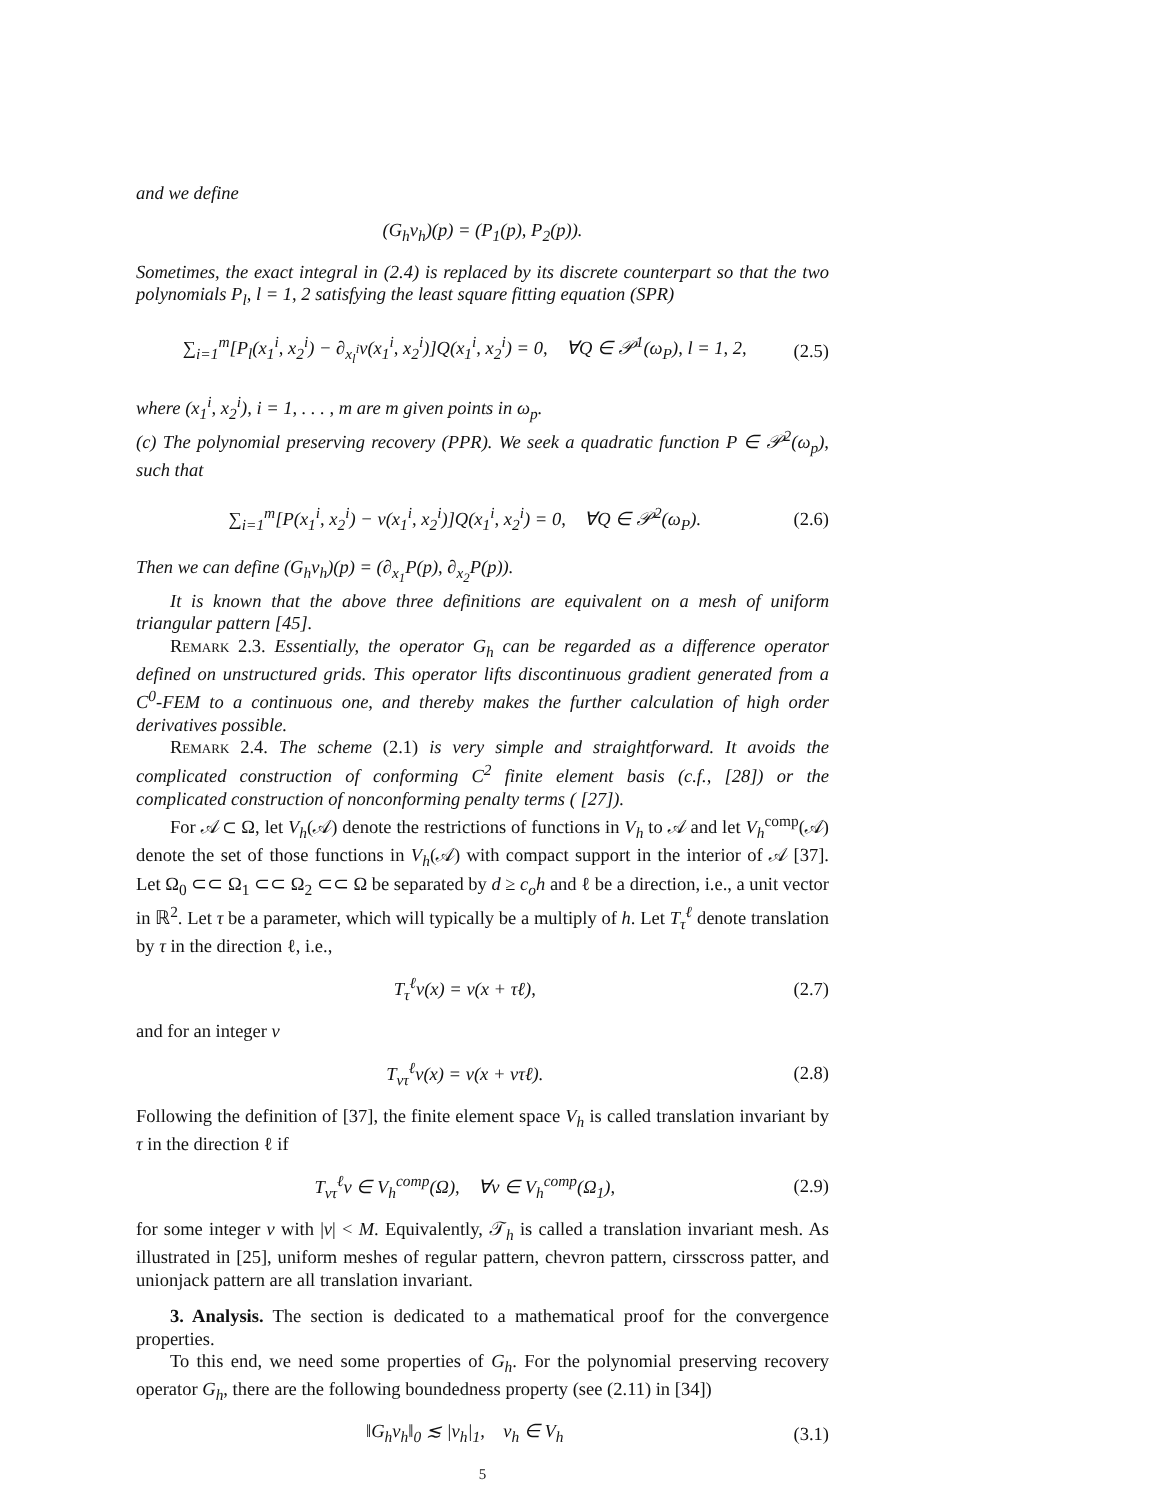and we define
(G<sub>h</sub>v<sub>h</sub>)(p) = (P<sub>1</sub>(p), P<sub>2</sub>(p)).
Sometimes, the exact integral in (2.4) is replaced by its discrete counterpart so that the two polynomials P<sub>l</sub>, l = 1, 2 satisfying the least square fitting equation (SPR)
∑<sub>i=1</sub><sup>m</sup>[P<sub>l</sub>(x<sub>1</sub><sup>i</sup>, x<sub>2</sub><sup>i</sup>) − ∂<sub>x<sub>l</sub><sup>i</sup></sub>v(x<sub>1</sub><sup>i</sup>, x<sub>2</sub><sup>i</sup>)]Q(x<sub>1</sub><sup>i</sup>, x<sub>2</sub><sup>i</sup>) = 0, ∀Q ∈ 𝒫<sup>1</sup>(ω<sub>P</sub>), l = 1, 2, (2.5)
where (x<sub>1</sub><sup>i</sup>, x<sub>2</sub><sup>i</sup>), i = 1, . . . , m are m given points in ω<sub>p</sub>.
(c) The polynomial preserving recovery (PPR). We seek a quadratic function P ∈ 𝒫<sup>2</sup>(ω<sub>p</sub>), such that
∑<sub>i=1</sub><sup>m</sup>[P(x<sub>1</sub><sup>i</sup>, x<sub>2</sub><sup>i</sup>) − v(x<sub>1</sub><sup>i</sup>, x<sub>2</sub><sup>i</sup>)]Q(x<sub>1</sub><sup>i</sup>, x<sub>2</sub><sup>i</sup>) = 0, ∀Q ∈ 𝒫<sup>2</sup>(ω<sub>P</sub>). (2.6)
Then we can define (G<sub>h</sub>v<sub>h</sub>)(p) = (∂<sub>x<sub>1</sub></sub>P(p), ∂<sub>x<sub>2</sub></sub>P(p)).
It is known that the above three definitions are equivalent on a mesh of uniform triangular pattern [45].
Remark 2.3. Essentially, the operator G<sub>h</sub> can be regarded as a difference operator defined on unstructured grids. This operator lifts discontinuous gradient generated from a C<sup>0</sup>-FEM to a continuous one, and thereby makes the further calculation of high order derivatives possible.
Remark 2.4. The scheme (2.1) is very simple and straightforward. It avoids the complicated construction of conforming C<sup>2</sup> finite element basis (c.f., [28]) or the complicated construction of nonconforming penalty terms ( [27]).
For 𝒜 ⊂ Ω, let V<sub>h</sub>(𝒜) denote the restrictions of functions in V<sub>h</sub> to 𝒜 and let V<sub>h</sub><sup>comp</sup>(𝒜) denote the set of those functions in V<sub>h</sub>(𝒜) with compact support in the interior of 𝒜 [37]. Let Ω<sub>0</sub> ⊂⊂ Ω<sub>1</sub> ⊂⊂ Ω<sub>2</sub> ⊂⊂ Ω be separated by d ≥ c<sub>o</sub>h and ℓ be a direction, i.e., a unit vector in ℝ<sup>2</sup>. Let τ be a parameter, which will typically be a multiply of h. Let T<sub>τ</sub><sup>ℓ</sup> denote translation by τ in the direction ℓ, i.e.,
T<sub>τ</sub><sup>ℓ</sup>v(x) = v(x + τℓ), (2.7)
and for an integer ν
T<sub>ντ</sub><sup>ℓ</sup>v(x) = v(x + ντℓ). (2.8)
Following the definition of [37], the finite element space V<sub>h</sub> is called translation invariant by τ in the direction ℓ if
T<sub>ντ</sub><sup>ℓ</sup>v ∈ V<sub>h</sub><sup>comp</sup>(Ω), ∀v ∈ V<sub>h</sub><sup>comp</sup>(Ω<sub>1</sub>), (2.9)
for some integer ν with |ν| < M. Equivalently, 𝒯<sub>h</sub> is called a translation invariant mesh. As illustrated in [25], uniform meshes of regular pattern, chevron pattern, cirsscross patter, and unionjack pattern are all translation invariant.
3. Analysis. The section is dedicated to a mathematical proof for the convergence properties.
To this end, we need some properties of G<sub>h</sub>. For the polynomial preserving recovery operator G<sub>h</sub>, there are the following boundedness property (see (2.11) in [34])
‖G<sub>h</sub>v<sub>h</sub>‖<sub>0</sub> ≲ |v<sub>h</sub>|<sub>1</sub>, v<sub>h</sub> ∈ V<sub>h</sub> (3.1)
5